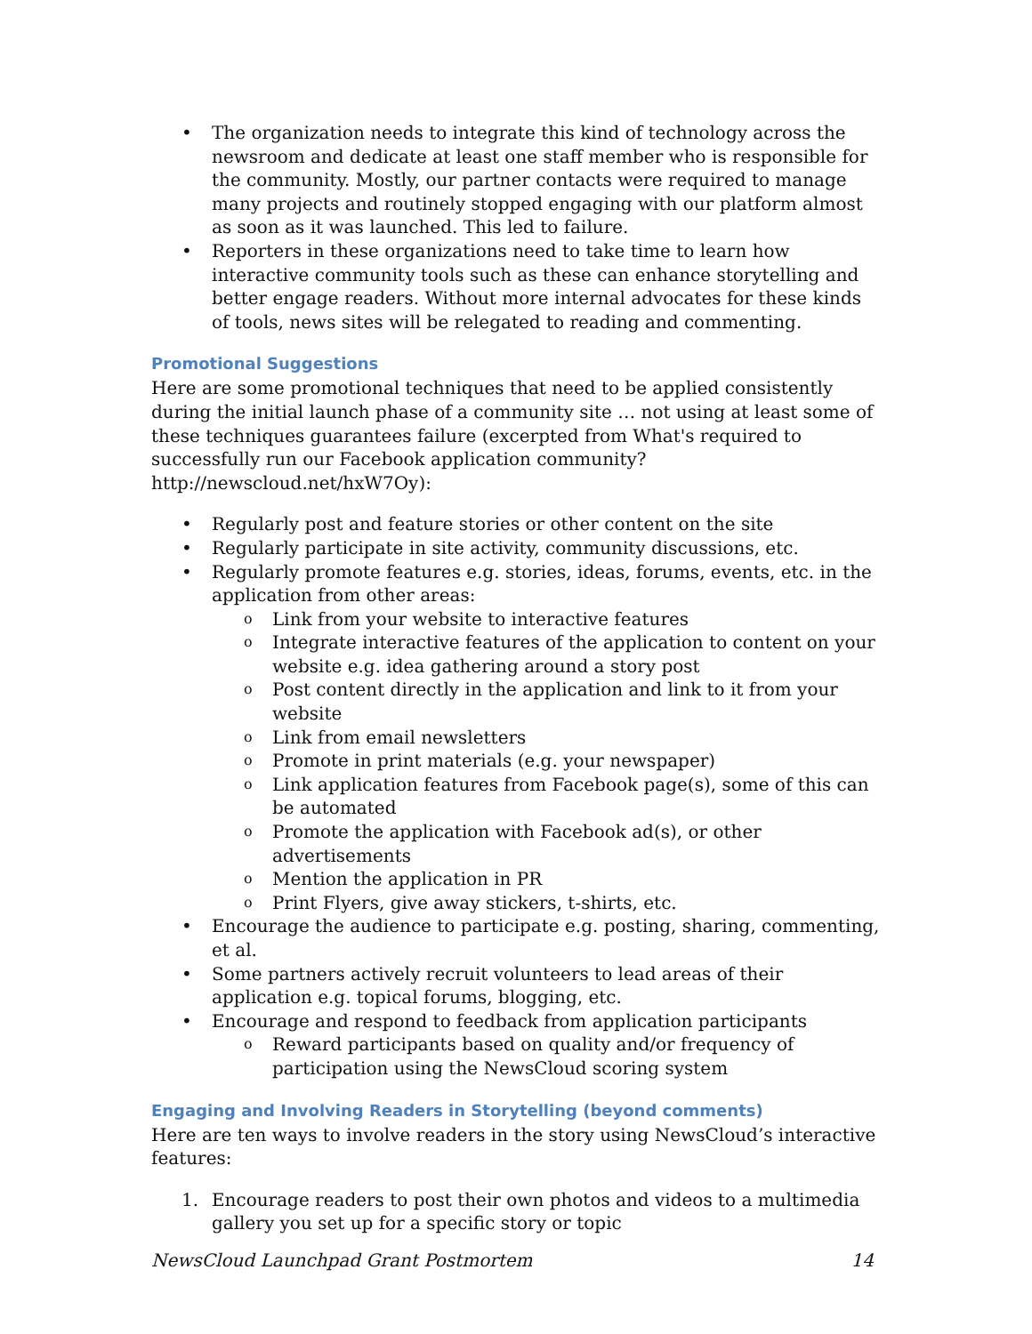• The organization needs to integrate this kind of technology across the newsroom and dedicate at least one staff member who is responsible for the community. Mostly, our partner contacts were required to manage many projects and routinely stopped engaging with our platform almost as soon as it was launched. This led to failure.
• Reporters in these organizations need to take time to learn how interactive community tools such as these can enhance storytelling and better engage readers. Without more internal advocates for these kinds of tools, news sites will be relegated to reading and commenting.
Promotional Suggestions
Here are some promotional techniques that need to be applied consistently during the initial launch phase of a community site … not using at least some of these techniques guarantees failure (excerpted from What's required to successfully run our Facebook application community? http://newscloud.net/hxW7Oy):
• Regularly post and feature stories or other content on the site
• Regularly participate in site activity, community discussions, etc.
• Regularly promote features e.g. stories, ideas, forums, events, etc. in the application from other areas:
o Link from your website to interactive features
o Integrate interactive features of the application to content on your website e.g. idea gathering around a story post
o Post content directly in the application and link to it from your website
o Link from email newsletters
o Promote in print materials (e.g. your newspaper)
o Link application features from Facebook page(s), some of this can be automated
o Promote the application with Facebook ad(s), or other advertisements
o Mention the application in PR
o Print Flyers, give away stickers, t-shirts, etc.
• Encourage the audience to participate e.g. posting, sharing, commenting, et al.
• Some partners actively recruit volunteers to lead areas of their application e.g. topical forums, blogging, etc.
• Encourage and respond to feedback from application participants
o Reward participants based on quality and/or frequency of participation using the NewsCloud scoring system
Engaging and Involving Readers in Storytelling (beyond comments)
Here are ten ways to involve readers in the story using NewsCloud’s interactive features:
1. Encourage readers to post their own photos and videos to a multimedia gallery you set up for a specific story or topic
NewsCloud Launchpad Grant Postmortem 14